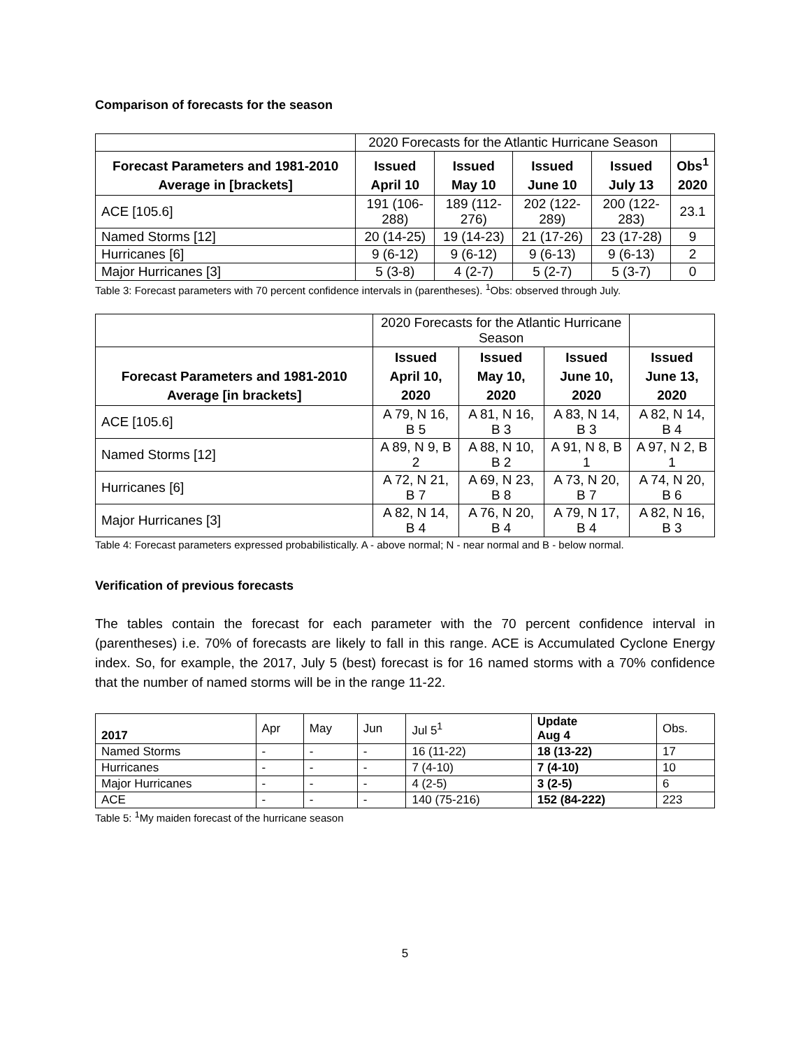Comparison of forecasts for the season
| | 2020 Forecasts for the Atlantic Hurricane Season | | | | |
| Forecast Parameters and 1981-2010 Average in [brackets] | Issued April 10 | Issued May 10 | Issued June 10 | Issued July 13 | Obs<sup>1</sup> 2020 |
| ACE [105.6] | 191 (106-288) | 189 (112-276) | 202 (122-289) | 200 (122-283) | 23.1 |
| Named Storms [12] | 20 (14-25) | 19 (14-23) | 21 (17-26) | 23 (17-28) | 9 |
| Hurricanes [6] | 9 (6-12) | 9 (6-12) | 9 (6-13) | 9 (6-13) | 2 |
| Major Hurricanes [3] | 5 (3-8) | 4 (2-7) | 5 (2-7) | 5 (3-7) | 0 |
Table 3: Forecast parameters with 70 percent confidence intervals in (parentheses). <sup>1</sup>Obs: observed through July.
| | 2020 Forecasts for the Atlantic Hurricane Season | | | |
| Forecast Parameters and 1981-2010 Average [in brackets] | Issued April 10, 2020 | Issued May 10, 2020 | Issued June 10, 2020 | Issued June 13, 2020 |
| ACE [105.6] | A 79, N 16, B 5 | A 81, N 16, B 3 | A 83, N 14, B 3 | A 82, N 14, B 4 |
| Named Storms [12] | A 89, N 9, B 2 | A 88, N 10, B 2 | A 91, N 8, B 1 | A 97, N 2, B 1 |
| Hurricanes [6] | A 72, N 21, B 7 | A 69, N 23, B 8 | A 73, N 20, B 7 | A 74, N 20, B 6 |
| Major Hurricanes [3] | A 82, N 14, B 4 | A 76, N 20, B 4 | A 79, N 17, B 4 | A 82, N 16, B 3 |
Table 4: Forecast parameters expressed probabilistically. A - above normal; N - near normal and B - below normal.
Verification of previous forecasts
The tables contain the forecast for each parameter with the 70 percent confidence interval in (parentheses) i.e. 70% of forecasts are likely to fall in this range. ACE is Accumulated Cyclone Energy index. So, for example, the 2017, July 5 (best) forecast is for 16 named storms with a 70% confidence that the number of named storms will be in the range 11-22.
| 2017 | Apr | May | Jun | Jul 5<sup>1</sup> | Update Aug 4 | Obs. |
| Named Storms | - | - | - | 16 (11-22) | 18 (13-22) | 17 |
| Hurricanes | - | - | - | 7 (4-10) | 7 (4-10) | 10 |
| Major Hurricanes | - | - | - | 4 (2-5) | 3 (2-5) | 6 |
| ACE | - | - | - | 140 (75-216) | 152 (84-222) | 223 |
Table 5: <sup>1</sup>My maiden forecast of the hurricane season
5